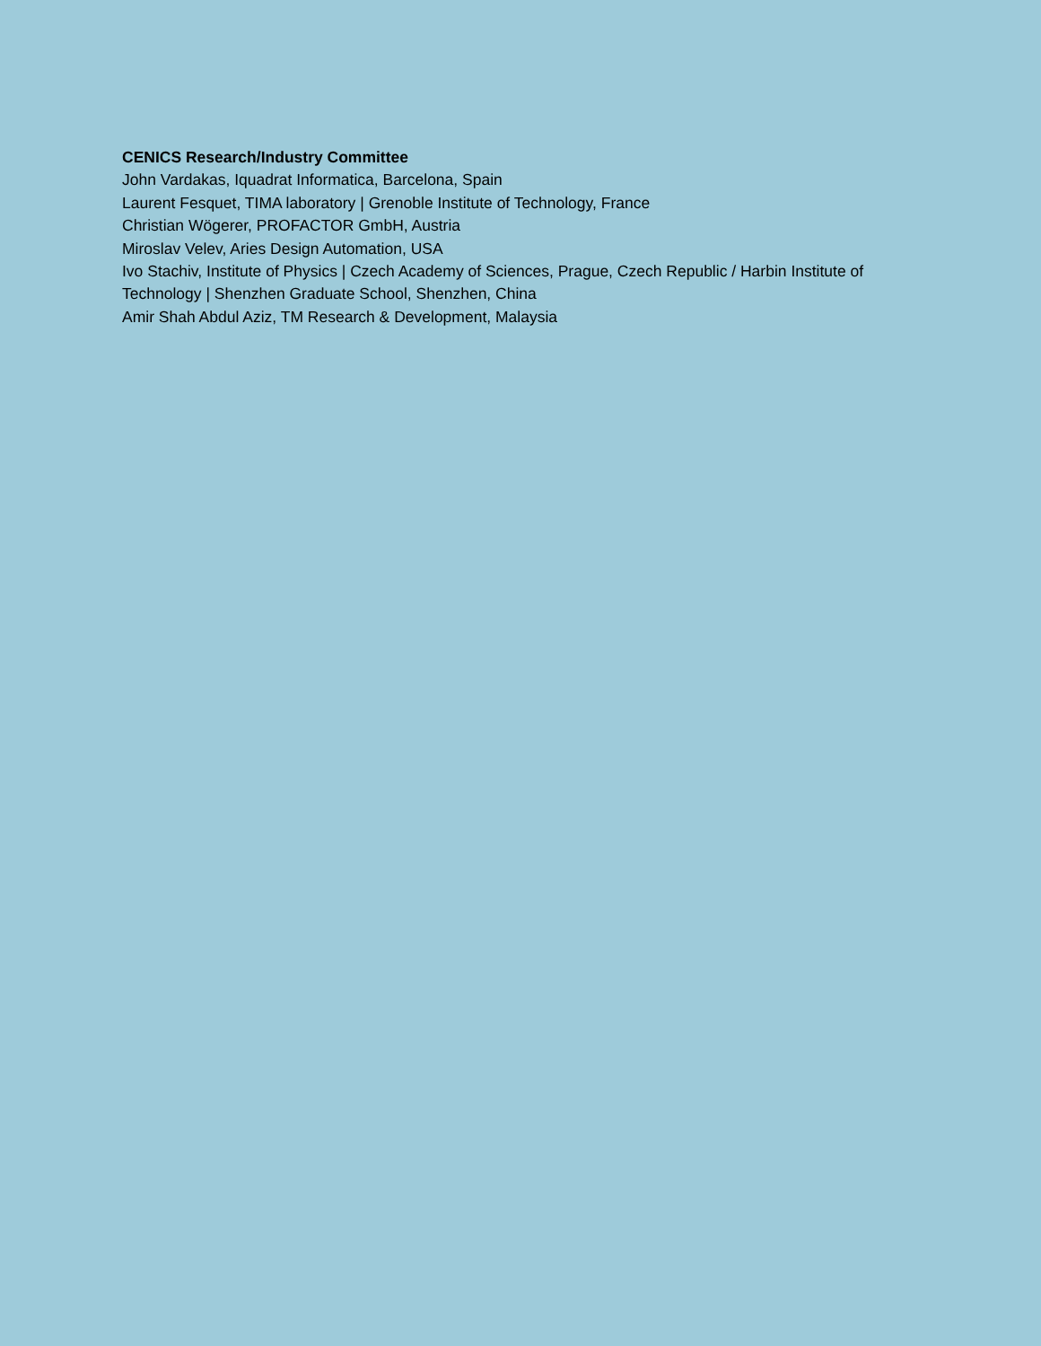CENICS Research/Industry Committee
John Vardakas, Iquadrat Informatica, Barcelona, Spain
Laurent Fesquet, TIMA laboratory | Grenoble Institute of Technology, France
Christian Wögerer, PROFACTOR GmbH, Austria
Miroslav Velev, Aries Design Automation, USA
Ivo Stachiv, Institute of Physics | Czech Academy of Sciences, Prague, Czech Republic / Harbin Institute of Technology | Shenzhen Graduate School, Shenzhen, China
Amir Shah Abdul Aziz, TM Research & Development, Malaysia